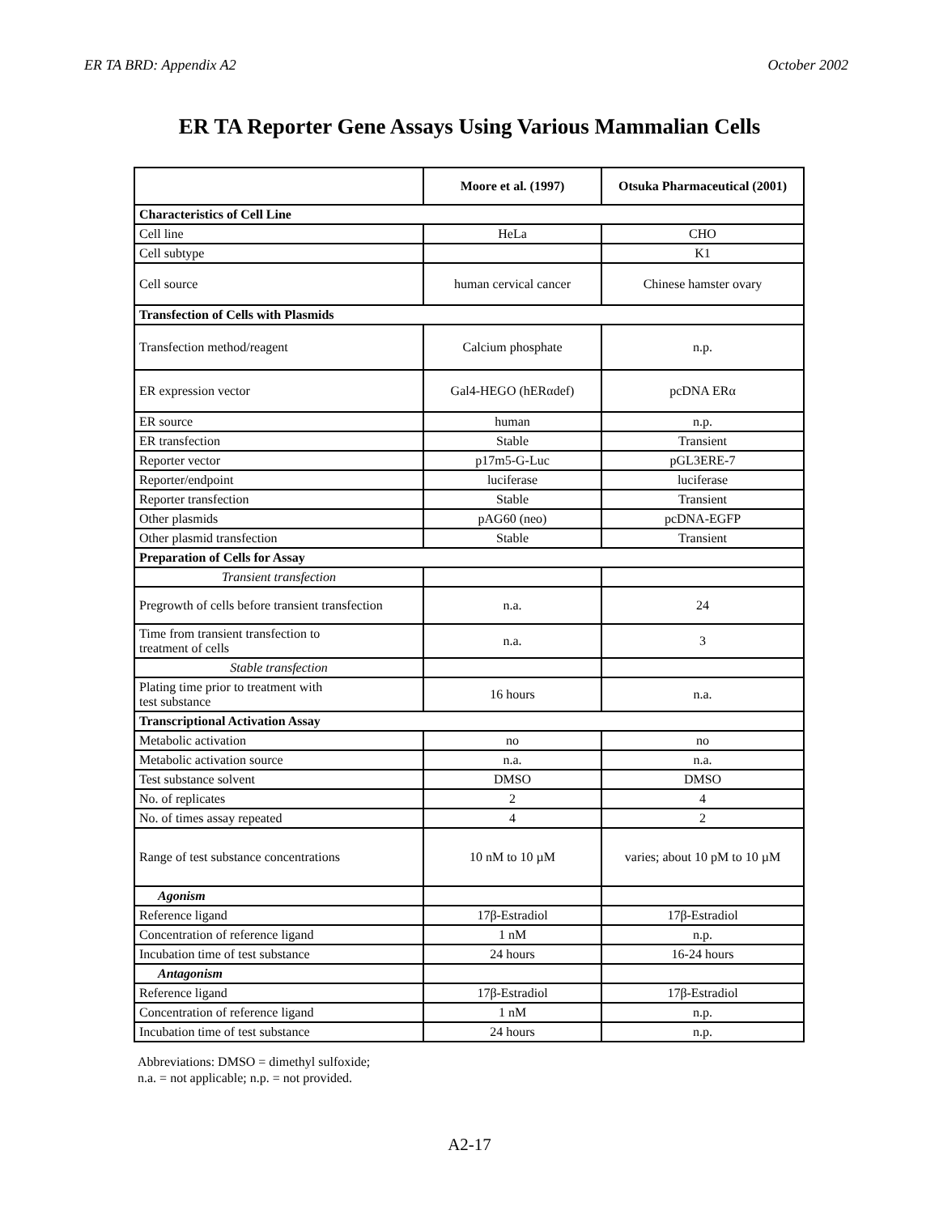ER TA BRD: Appendix A2 October 2002
ER TA Reporter Gene Assays Using Various Mammalian Cells
| | Moore et al. (1997) | Otsuka Pharmaceutical (2001) |
| --- | --- | --- |
| Characteristics of Cell Line | | |
| Cell line | HeLa | CHO |
| Cell subtype | | K1 |
| Cell source | human cervical cancer | Chinese hamster ovary |
| Transfection of Cells with Plasmids | | |
| Transfection method/reagent | Calcium phosphate | n.p. |
| ER expression vector | Gal4-HEGO (hERαdef) | pcDNA ERα |
| ER source | human | n.p. |
| ER transfection | Stable | Transient |
| Reporter vector | p17m5-G-Luc | pGL3ERE-7 |
| Reporter/endpoint | luciferase | luciferase |
| Reporter transfection | Stable | Transient |
| Other plasmids | pAG60 (neo) | pcDNA-EGFP |
| Other plasmid transfection | Stable | Transient |
| Preparation of Cells for Assay | | |
| Transient transfection | | |
| Pregrowth of cells before transient transfection | n.a. | 24 |
| Time from transient transfection to treatment of cells | n.a. | 3 |
| Stable transfection | | |
| Plating time prior to treatment with test substance | 16 hours | n.a. |
| Transcriptional Activation Assay | | |
| Metabolic activation | no | no |
| Metabolic activation source | n.a. | n.a. |
| Test substance solvent | DMSO | DMSO |
| No. of replicates | 2 | 4 |
| No. of times assay repeated | 4 | 2 |
| Range of test substance concentrations | 10 nM to 10 µM | varies; about 10 pM to 10 µM |
| Agonism | | |
| Reference ligand | 17β-Estradiol | 17β-Estradiol |
| Concentration of reference ligand | 1 nM | n.p. |
| Incubation time of test substance | 24 hours | 16-24 hours |
| Antagonism | | |
| Reference ligand | 17β-Estradiol | 17β-Estradiol |
| Concentration of reference ligand | 1 nM | n.p. |
| Incubation time of test substance | 24 hours | n.p. |
Abbreviations: DMSO = dimethyl sulfoxide;
n.a. = not applicable; n.p. = not provided.
A2-17